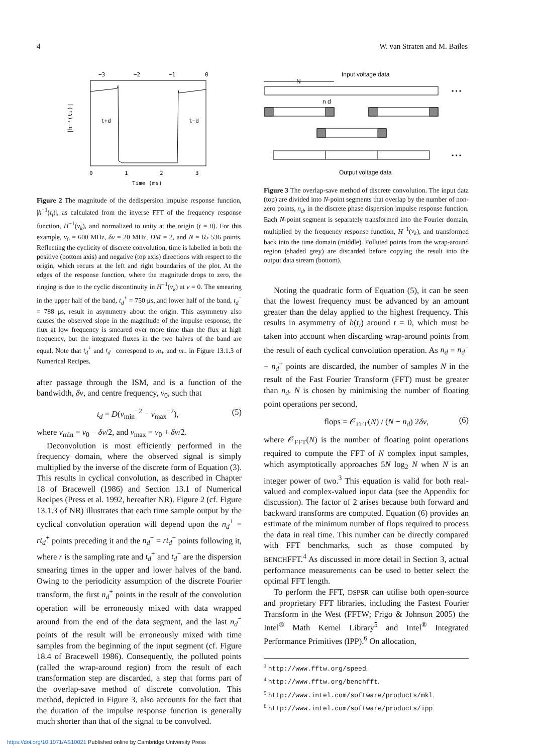4 W. van Straten and M. Bailes
−3
−2
−1
0
|h⁻¹(tᵢ)|
0
1
2
3
Time (ms)
t+d
t−d
Figure 2 The magnitude of the dedispersion impulse response function, |h<sup>−1</sup>(t<sub>i</sub>)|, as calculated from the inverse FFT of the frequency response function, H<sup>−1</sup>(ν<sub>k</sub>), and normalized to unity at the origin (t = 0). For this example, ν<sub>0</sub> = 600 MHz, δν = 20 MHz, DM = 2, and N = 65 536 points. Reflecting the cyclicity of discrete convolution, time is labelled in both the positive (bottom axis) and negative (top axis) directions with respect to the origin, which recurs at the left and right boundaries of the plot. At the edges of the response function, where the magnitude drops to zero, the ringing is due to the cyclic discontinuity in H<sup>−1</sup>(ν<sub>k</sub>) at ν = 0. The smearing in the upper half of the band, t<sub>d</sub><sup>+</sup> = 750 μs, and lower half of the band, t<sub>d</sub><sup>−</sup> = 788 μs, result in asymmetry about the origin. This asymmetry also causes the observed slope in the magnitude of the impulse response; the flux at low frequency is smeared over more time than the flux at high frequency, but the integrated fluxes in the two halves of the band are equal. Note that t<sub>d</sub><sup>+</sup> and t<sub>d</sub><sup>−</sup> correspond to m<sub>+</sub> and m<sub>−</sub> in Figure 13.1.3 of Numerical Recipes.
after passage through the ISM, and is a function of the bandwidth, δν, and centre frequency, ν<sub>0</sub>, such that
t<sub>d</sub> = D(ν<sub>min</sub><sup>−2</sup> − ν<sub>max</sub><sup>−2</sup>), (5)
where ν<sub>min</sub> = ν<sub>0</sub> − δν/2, and ν<sub>max</sub> = ν<sub>0</sub> + δν/2.
Deconvolution is most efficiently performed in the frequency domain, where the observed signal is simply multiplied by the inverse of the discrete form of Equation (3). This results in cyclical convolution, as described in Chapter 18 of Bracewell (1986) and Section 13.1 of Numerical Recipes (Press et al. 1992, hereafter NR). Figure 2 (cf. Figure 13.1.3 of NR) illustrates that each time sample output by the cyclical convolution operation will depend upon the n<sub>d</sub><sup>+</sup> = rt<sub>d</sub><sup>+</sup> points preceding it and the n<sub>d</sub><sup>−</sup> = rt<sub>d</sub><sup>−</sup> points following it, where r is the sampling rate and t<sub>d</sub><sup>+</sup> and t<sub>d</sub><sup>−</sup> are the dispersion smearing times in the upper and lower halves of the band. Owing to the periodicity assumption of the discrete Fourier transform, the first n<sub>d</sub><sup>+</sup> points in the result of the convolution operation will be erroneously mixed with data wrapped around from the end of the data segment, and the last n<sub>d</sub><sup>−</sup> points of the result will be erroneously mixed with time samples from the beginning of the input segment (cf. Figure 18.4 of Bracewell 1986). Consequently, the polluted points (called the wrap-around region) from the result of each transformation step are discarded, a step that forms part of the overlap-save method of discrete convolution. This method, depicted in Figure 3, also accounts for the fact that the duration of the impulse response function is generally much shorter than that of the signal to be convolved.
Input voltage data
N
n d
• • •
• • •
Output voltage data
Figure 3 The overlap-save method of discrete convolution. The input data (top) are divided into N-point segments that overlap by the number of non-zero points, n<sub>d</sub>, in the discrete phase dispersion impulse response function. Each N-point segment is separately transformed into the Fourier domain, multiplied by the frequency response function, H<sup>−1</sup>(ν<sub>k</sub>), and transformed back into the time domain (middle). Polluted points from the wrap-around region (shaded grey) are discarded before copying the result into the output data stream (bottom).
Noting the quadratic form of Equation (5), it can be seen that the lowest frequency must be advanced by an amount greater than the delay applied to the highest frequency. This results in asymmetry of h(t<sub>i</sub>) around t = 0, which must be taken into account when discarding wrap-around points from the result of each cyclical convolution operation. As n<sub>d</sub> = n<sub>d</sub><sup>−</sup> + n<sub>d</sub><sup>+</sup> points are discarded, the number of samples N in the result of the Fast Fourier Transform (FFT) must be greater than n<sub>d</sub>. N is chosen by minimising the number of floating point operations per second,
flops = 𝒪<sub>FFT</sub>(N) / (N − n<sub>d</sub>) 2δν, (6)
where 𝒪<sub>FFT</sub>(N) is the number of floating point operations required to compute the FFT of N complex input samples, which asymptotically approaches 5N log<sub>2</sub> N when N is an integer power of two.<sup>3</sup> This equation is valid for both real-valued and complex-valued input data (see the Appendix for discussion). The factor of 2 arises because both forward and backward transforms are computed. Equation (6) provides an estimate of the minimum number of flops required to process the data in real time. This number can be directly compared with FFT benchmarks, such as those computed by BENCHFFT.<sup>4</sup> As discussed in more detail in Section 3, actual performance measurements can be used to better select the optimal FFT length.
To perform the FFT, DSPSR can utilise both open-source and proprietary FFT libraries, including the Fastest Fourier Transform in the West (FFTW; Frigo & Johnson 2005) the Intel<sup>®</sup> Math Kernel Library<sup>5</sup> and Intel<sup>®</sup> Integrated Performance Primitives (IPP).<sup>6</sup> On allocation,
<sup>3</sup> http://www.fftw.org/speed.
<sup>4</sup> http://www.fftw.org/benchfft.
<sup>5</sup> http://www.intel.com/software/products/mkl.
<sup>6</sup> http://www.intel.com/software/products/ipp.
https://doi.org/10.1071/AS10021 Published online by Cambridge University Press